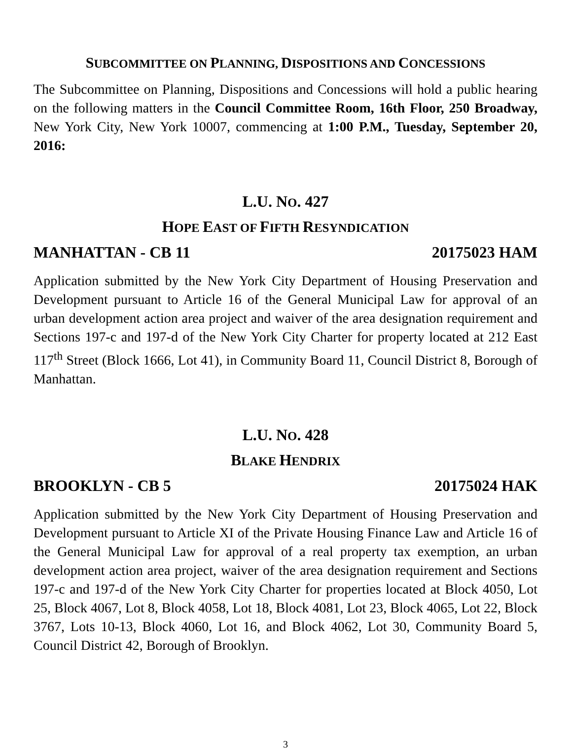SUBCOMMITTEE ON PLANNING, DISPOSITIONS AND CONCESSIONS
The Subcommittee on Planning, Dispositions and Concessions will hold a public hearing on the following matters in the Council Committee Room, 16th Floor, 250 Broadway, New York City, New York 10007, commencing at 1:00 P.M., Tuesday, September 20, 2016:
L.U. NO. 427
HOPE EAST OF FIFTH RESYNDICATION
MANHATTAN - CB 11 20175023 HAM
Application submitted by the New York City Department of Housing Preservation and Development pursuant to Article 16 of the General Municipal Law for approval of an urban development action area project and waiver of the area designation requirement and Sections 197-c and 197-d of the New York City Charter for property located at 212 East 117<sup>th</sup> Street (Block 1666, Lot 41), in Community Board 11, Council District 8, Borough of Manhattan.
L.U. NO. 428
BLAKE HENDRIX
BROOKLYN - CB 5 20175024 HAK
Application submitted by the New York City Department of Housing Preservation and Development pursuant to Article XI of the Private Housing Finance Law and Article 16 of the General Municipal Law for approval of a real property tax exemption, an urban development action area project, waiver of the area designation requirement and Sections 197-c and 197-d of the New York City Charter for properties located at Block 4050, Lot 25, Block 4067, Lot 8, Block 4058, Lot 18, Block 4081, Lot 23, Block 4065, Lot 22, Block 3767, Lots 10-13, Block 4060, Lot 16, and Block 4062, Lot 30, Community Board 5, Council District 42, Borough of Brooklyn.
3